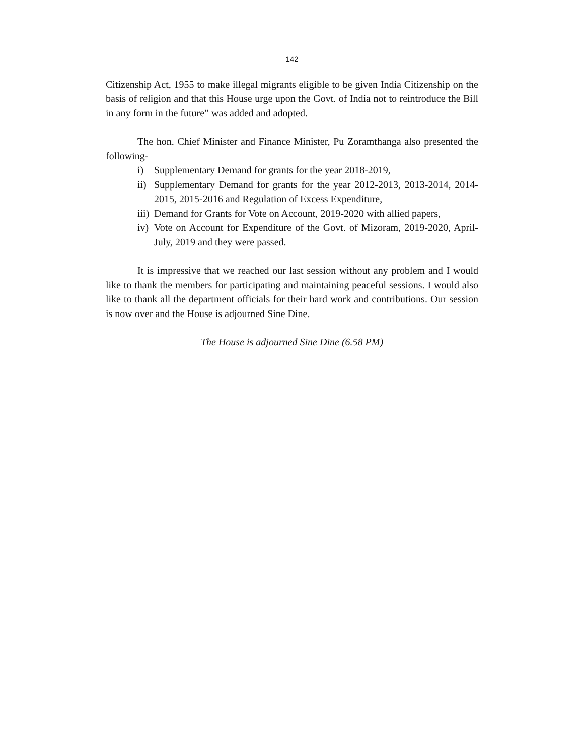142
Citizenship Act, 1955 to make illegal migrants eligible to be given India Citizenship on the basis of religion and that this House urge upon the Govt. of India not to reintroduce the Bill in any form in the future” was added and adopted.
The hon. Chief Minister and Finance Minister, Pu Zoramthanga also presented the following-
i) Supplementary Demand for grants for the year 2018-2019,
ii) Supplementary Demand for grants for the year 2012-2013, 2013-2014, 2014-2015, 2015-2016 and Regulation of Excess Expenditure,
iii) Demand for Grants for Vote on Account, 2019-2020 with allied papers,
iv) Vote on Account for Expenditure of the Govt. of Mizoram, 2019-2020, April-July, 2019 and they were passed.
It is impressive that we reached our last session without any problem and I would like to thank the members for participating and maintaining peaceful sessions. I would also like to thank all the department officials for their hard work and contributions. Our session is now over and the House is adjourned Sine Dine.
The House is adjourned Sine Dine (6.58 PM)